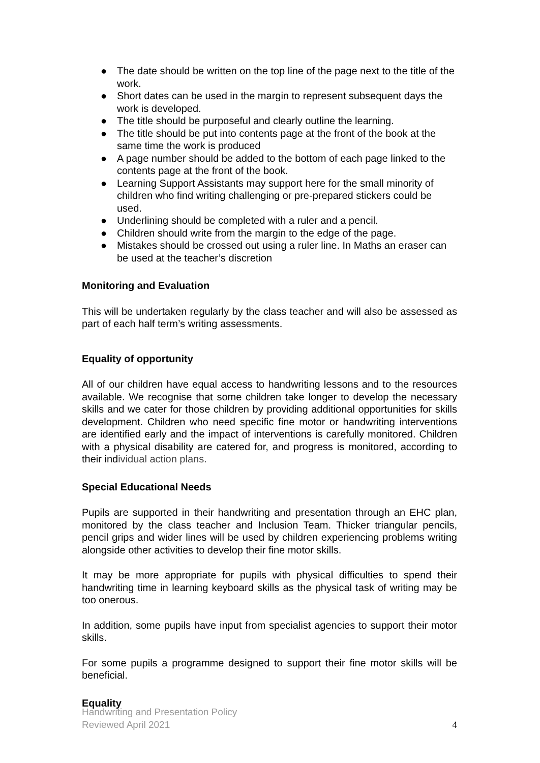● The date should be written on the top line of the page next to the title of the work.
● Short dates can be used in the margin to represent subsequent days the work is developed.
● The title should be purposeful and clearly outline the learning.
● The title should be put into contents page at the front of the book at the same time the work is produced
● A page number should be added to the bottom of each page linked to the contents page at the front of the book.
● Learning Support Assistants may support here for the small minority of children who find writing challenging or pre-prepared stickers could be used.
● Underlining should be completed with a ruler and a pencil.
● Children should write from the margin to the edge of the page.
● Mistakes should be crossed out using a ruler line. In Maths an eraser can be used at the teacher’s discretion
Monitoring and Evaluation
This will be undertaken regularly by the class teacher and will also be assessed as part of each half term’s writing assessments.
Equality of opportunity
All of our children have equal access to handwriting lessons and to the resources available. We recognise that some children take longer to develop the necessary skills and we cater for those children by providing additional opportunities for skills development. Children who need specific fine motor or handwriting interventions are identified early and the impact of interventions is carefully monitored. Children with a physical disability are catered for, and progress is monitored, according to their individual action plans.
Special Educational Needs
Pupils are supported in their handwriting and presentation through an EHC plan, monitored by the class teacher and Inclusion Team. Thicker triangular pencils, pencil grips and wider lines will be used by children experiencing problems writing alongside other activities to develop their fine motor skills.
It may be more appropriate for pupils with physical difficulties to spend their handwriting time in learning keyboard skills as the physical task of writing may be too onerous.
In addition, some pupils have input from specialist agencies to support their motor skills.
For some pupils a programme designed to support their fine motor skills will be beneficial.
Equality
Handwriting and Presentation Policy
Reviewed April 2021
4